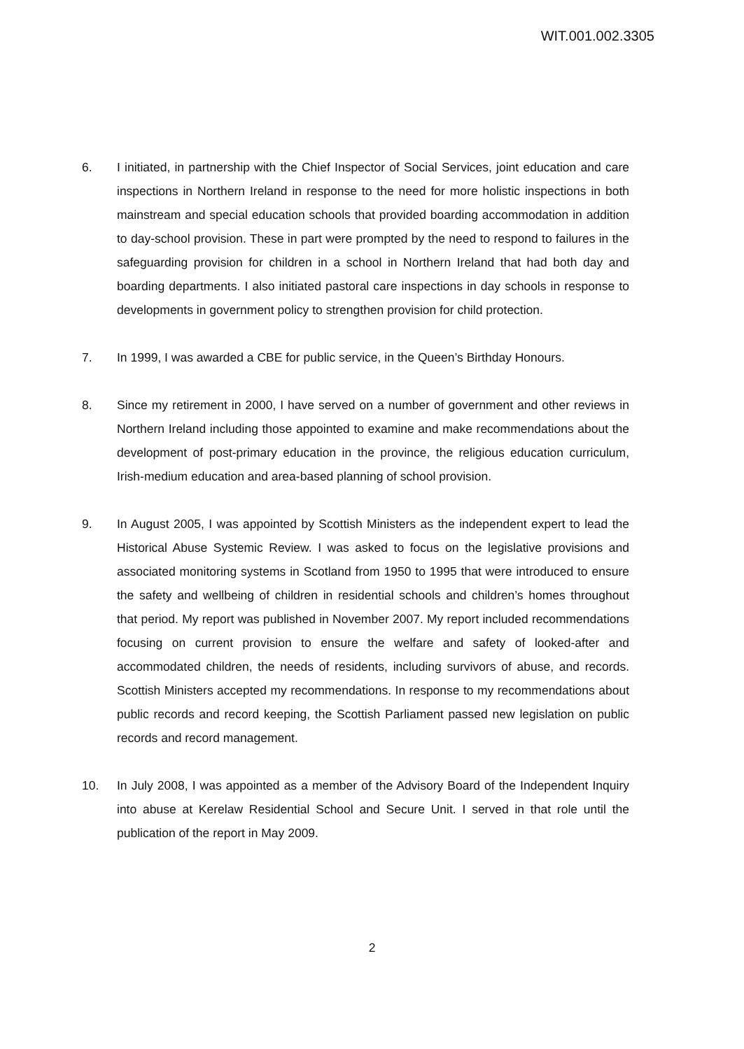WIT.001.002.3305
6. I initiated, in partnership with the Chief Inspector of Social Services, joint education and care inspections in Northern Ireland in response to the need for more holistic inspections in both mainstream and special education schools that provided boarding accommodation in addition to day-school provision. These in part were prompted by the need to respond to failures in the safeguarding provision for children in a school in Northern Ireland that had both day and boarding departments. I also initiated pastoral care inspections in day schools in response to developments in government policy to strengthen provision for child protection.
7. In 1999, I was awarded a CBE for public service, in the Queen’s Birthday Honours.
8. Since my retirement in 2000, I have served on a number of government and other reviews in Northern Ireland including those appointed to examine and make recommendations about the development of post-primary education in the province, the religious education curriculum, Irish-medium education and area-based planning of school provision.
9. In August 2005, I was appointed by Scottish Ministers as the independent expert to lead the Historical Abuse Systemic Review. I was asked to focus on the legislative provisions and associated monitoring systems in Scotland from 1950 to 1995 that were introduced to ensure the safety and wellbeing of children in residential schools and children’s homes throughout that period. My report was published in November 2007. My report included recommendations focusing on current provision to ensure the welfare and safety of looked-after and accommodated children, the needs of residents, including survivors of abuse, and records. Scottish Ministers accepted my recommendations. In response to my recommendations about public records and record keeping, the Scottish Parliament passed new legislation on public records and record management.
10. In July 2008, I was appointed as a member of the Advisory Board of the Independent Inquiry into abuse at Kerelaw Residential School and Secure Unit. I served in that role until the publication of the report in May 2009.
2